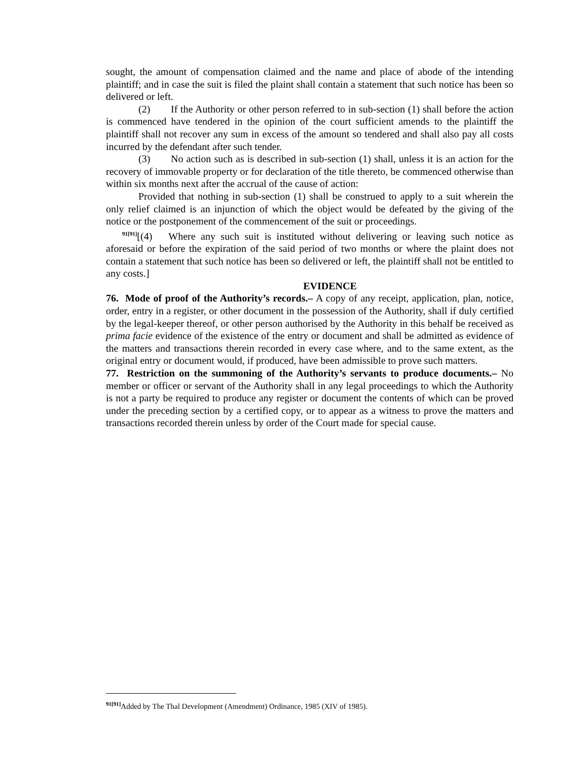sought, the amount of compensation claimed and the name and place of abode of the intending plaintiff; and in case the suit is filed the plaint shall contain a statement that such notice has been so delivered or left.
(2) If the Authority or other person referred to in sub-section (1) shall before the action is commenced have tendered in the opinion of the court sufficient amends to the plaintiff the plaintiff shall not recover any sum in excess of the amount so tendered and shall also pay all costs incurred by the defendant after such tender.
(3) No action such as is described in sub-section (1) shall, unless it is an action for the recovery of immovable property or for declaration of the title thereto, be commenced otherwise than within six months next after the accrual of the cause of action:
Provided that nothing in sub-section (1) shall be construed to apply to a suit wherein the only relief claimed is an injunction of which the object would be defeated by the giving of the notice or the postponement of the commencement of the suit or proceedings.
<sup>91[91]</sup>[(4) Where any such suit is instituted without delivering or leaving such notice as aforesaid or before the expiration of the said period of two months or where the plaint does not contain a statement that such notice has been so delivered or left, the plaintiff shall not be entitled to any costs.]
EVIDENCE
76. Mode of proof of the Authority’s records.– A copy of any receipt, application, plan, notice, order, entry in a register, or other document in the possession of the Authority, shall if duly certified by the legal-keeper thereof, or other person authorised by the Authority in this behalf be received as prima facie evidence of the existence of the entry or document and shall be admitted as evidence of the matters and transactions therein recorded in every case where, and to the same extent, as the original entry or document would, if produced, have been admissible to prove such matters.
77. Restriction on the summoning of the Authority’s servants to produce documents.– No member or officer or servant of the Authority shall in any legal proceedings to which the Authority is not a party be required to produce any register or document the contents of which can be proved under the preceding section by a certified copy, or to appear as a witness to prove the matters and transactions recorded therein unless by order of the Court made for special cause.
<sup>91[91]</sup>Added by The Thal Development (Amendment) Ordinance, 1985 (XIV of 1985).